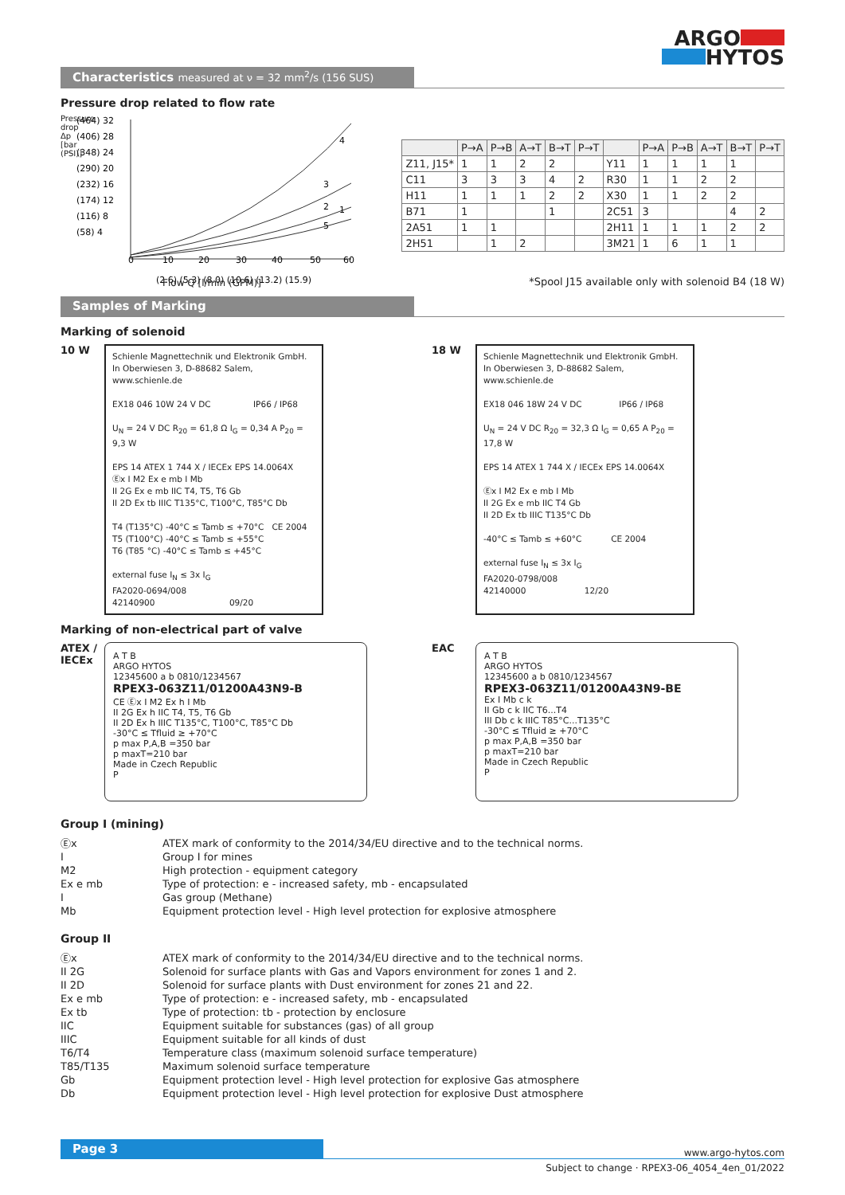ARGO
HYTOS
Characteristics measured at ν = 32 mm<sup>2</sup>/s (156 SUS)
Pressure drop related to flow rate
(464) 32
(406) 28
(348) 24
(290) 20
(232) 16
(174) 12
(116) 8
(58) 4
0
10
20
30
40
50
60
(2.6) (5.3) (8.0) (10.6) (13.2) (15.9)
4
3
2
1
5
Pressure drop Δp [bar (PSI)]
Flow Q [l/min (GPM)]
| | P→A | P→B | A→T | B→T | P→T | | P→A | P→B | A→T | B→T | P→T |
| --- | --- | --- | --- | --- | --- | --- | --- | --- | --- | --- | --- |
| Z11, J15* | 1 | 1 | 2 | 2 | | Y11 | 1 | 1 | 1 | 1 | |
| C11 | 3 | 3 | 3 | 4 | 2 | R30 | 1 | 1 | 2 | 2 | |
| H11 | 1 | 1 | 1 | 2 | 2 | X30 | 1 | 1 | 2 | 2 | |
| B71 | 1 | | | 1 | | 2C51 | 3 | | | 4 | 2 |
| 2A51 | 1 | 1 | | | | 2H11 | 1 | 1 | 1 | 2 | 2 |
| 2H51 | | 1 | 2 | | | 3M21 | 1 | 6 | 1 | 1 | |
*Spool J15 available only with solenoid B4 (18 W)
Samples of Marking
Marking of solenoid
10 W
Schienle Magnettechnik und Elektronik GmbH.
In Oberwiesen 3, D-88682 Salem, www.schienle.de
EX18 046 10W 24 V DC IP66 / IP68
U<sub>N</sub> = 24 V DC R<sub>20</sub> = 61,8 Ω I<sub>G</sub> = 0,34 A P<sub>20</sub> = 9,3 W
EPS 14 ATEX 1 744 X / IECEx EPS 14.0064X
Ⓔx I M2 Ex e mb I Mb
II 2G Ex e mb IIC T4, T5, T6 Gb
II 2D Ex tb IIIC T135°C, T100°C, T85°C Db
T4 (T135°C) -40°C ≤ Tamb ≤ +70°C CE 2004
T5 (T100°C) -40°C ≤ Tamb ≤ +55°C
T6 (T85 °C) -40°C ≤ Tamb ≤ +45°C
external fuse I<sub>N</sub> ≤ 3x I<sub>G</sub>
FA2020-0694/008
42140900 09/20
18 W
Schienle Magnettechnik und Elektronik GmbH.
In Oberwiesen 3, D-88682 Salem, www.schienle.de
EX18 046 18W 24 V DC IP66 / IP68
U<sub>N</sub> = 24 V DC R<sub>20</sub> = 32,3 Ω I<sub>G</sub> = 0,65 A P<sub>20</sub> = 17,8 W
EPS 14 ATEX 1 744 X / IECEx EPS 14.0064X
Ⓔx I M2 Ex e mb I Mb
II 2G Ex e mb IIC T4 Gb
II 2D Ex tb IIIC T135°C Db
-40°C ≤ Tamb ≤ +60°C CE 2004
external fuse I<sub>N</sub> ≤ 3x I<sub>G</sub>
FA2020-0798/008
42140000 12/20
Marking of non-electrical part of valve
ATEX / IECEx
A T B
ARGO HYTOS
12345600 a b 0810/1234567
RPEX3-063Z11/01200A43N9-B
CE Ⓔx I M2 Ex h I Mb
II 2G Ex h IIC T4, T5, T6 Gb
II 2D Ex h IIIC T135°C, T100°C, T85°C Db
-30°C ≤ Tfluid ≥ +70°C
p max P,A,B =350 bar
p maxT=210 bar
Made in Czech Republic
P
EAC
A T B
ARGO HYTOS
12345600 a b 0810/1234567
RPEX3-063Z11/01200A43N9-BE
Ex I Mb c k
II Gb c k IIC T6...T4
III Db c k IIIC T85°C...T135°C
-30°C ≤ Tfluid ≥ +70°C
p max P,A,B =350 bar
p maxT=210 bar
Made in Czech Republic
P
Group I (mining)
Ⓔx
ATEX mark of conformity to the 2014/34/EU directive and to the technical norms.
I
Group I for mines
M2
High protection - equipment category
Ex e mb
Type of protection: e - increased safety, mb - encapsulated
I
Gas group (Methane)
Mb
Equipment protection level - High level protection for explosive atmosphere
Group II
Ⓔx
ATEX mark of conformity to the 2014/34/EU directive and to the technical norms.
II 2G
Solenoid for surface plants with Gas and Vapors environment for zones 1 and 2.
II 2D
Solenoid for surface plants with Dust environment for zones 21 and 22.
Ex e mb
Type of protection: e - increased safety, mb - encapsulated
Ex tb
Type of protection: tb - protection by enclosure
IIC
Equipment suitable for substances (gas) of all group
IIIC
Equipment suitable for all kinds of dust
T6/T4
Temperature class (maximum solenoid surface temperature)
T85/T135
Maximum solenoid surface temperature
Gb
Equipment protection level - High level protection for explosive Gas atmosphere
Db
Equipment protection level - High level protection for explosive Dust atmosphere
Page 3
www.argo-hytos.com
Subject to change · RPEX3-06_4054_4en_01/2022